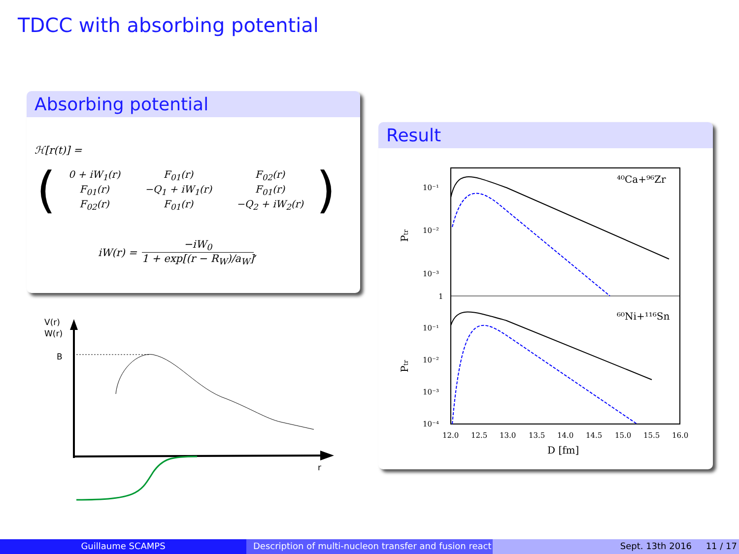TDCC with absorbing potential
Absorbing potential
ℋ[r(t)] =
(
| 0 + iW<sub>1</sub>(r) | F<sub>01</sub>(r) | F<sub>02</sub>(r) |
| F<sub>01</sub>(r) | −Q<sub>1</sub> + iW<sub>1</sub>(r) | F<sub>01</sub>(r) |
| F<sub>02</sub>(r) | F<sub>01</sub>(r) | −Q<sub>2</sub> + iW<sub>2</sub>(r) |
)
iW(r) = −iW<sub>0</sub> 1 + exp[(r − R<sub>W</sub>)/a<sub>W</sub>],
V(r)
W(r)
B
r
Result
10⁻¹
10⁻²
10⁻³
1
10⁻¹
10⁻²
10⁻³
10⁻⁴
Ptr
Ptr
⁴⁰Ca+⁹⁶Zr
⁶⁰Ni+¹¹⁶Sn
12.0
12.5
13.0
13.5
14.0
14.5
15.0
15.5
16.0
D [fm]
Guillaume SCAMPS Description of multi-nucleon transfer and fusion react Sept. 13th 2016 11 / 17